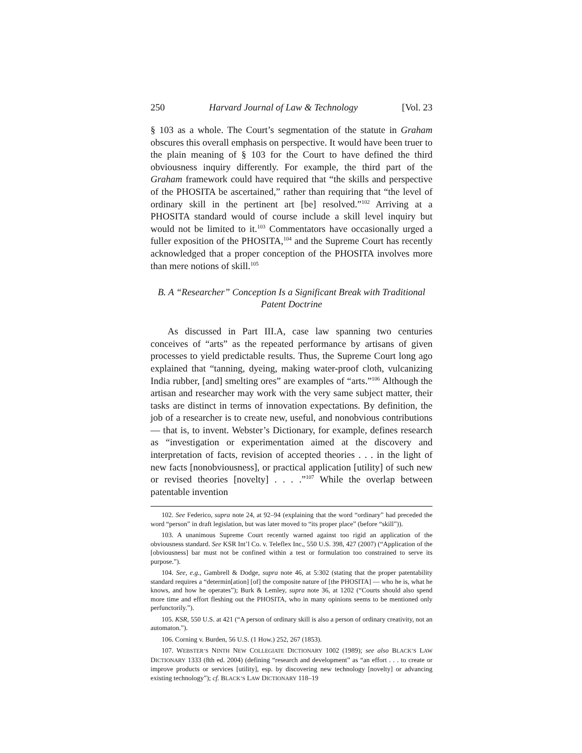250 Harvard Journal of Law & Technology [Vol. 23
§ 103 as a whole. The Court’s segmentation of the statute in Graham obscures this overall emphasis on perspective. It would have been truer to the plain meaning of § 103 for the Court to have defined the third obviousness inquiry differently. For example, the third part of the Graham framework could have required that “the skills and perspective of the PHOSITA be ascertained,” rather than requiring that “the level of ordinary skill in the pertinent art [be] resolved.”<sup>102</sup> Arriving at a PHOSITA standard would of course include a skill level inquiry but would not be limited to it.<sup>103</sup> Commentators have occasionally urged a fuller exposition of the PHOSITA,<sup>104</sup> and the Supreme Court has recently acknowledged that a proper conception of the PHOSITA involves more than mere notions of skill.<sup>105</sup>
B. A “Researcher” Conception Is a Significant Break with Traditional Patent Doctrine
As discussed in Part III.A, case law spanning two centuries conceives of “arts” as the repeated performance by artisans of given processes to yield predictable results. Thus, the Supreme Court long ago explained that “tanning, dyeing, making water-proof cloth, vulcanizing India rubber, [and] smelting ores” are examples of “arts.”<sup>106</sup> Although the artisan and researcher may work with the very same subject matter, their tasks are distinct in terms of innovation expectations. By definition, the job of a researcher is to create new, useful, and nonobvious contributions — that is, to invent. Webster’s Dictionary, for example, defines research as “investigation or experimentation aimed at the discovery and interpretation of facts, revision of accepted theories . . . in the light of new facts [nonobviousness], or practical application [utility] of such new or revised theories [novelty] . . . .”<sup>107</sup> While the overlap between patentable invention
102. See Federico, supra note 24, at 92–94 (explaining that the word “ordinary” had preceded the word “person” in draft legislation, but was later moved to “its proper place” (before “skill”)).
103. A unanimous Supreme Court recently warned against too rigid an application of the obviousness standard. See KSR Int’l Co. v. Teleflex Inc., 550 U.S. 398, 427 (2007) (“Application of the [obviousness] bar must not be confined within a test or formulation too constrained to serve its purpose.”).
104. See, e.g., Gambrell & Dodge, supra note 46, at 5:302 (stating that the proper patentability standard requires a “determin[ation] [of] the composite nature of [the PHOSITA] — who he is, what he knows, and how he operates”); Burk & Lemley, supra note 36, at 1202 (“Courts should also spend more time and effort fleshing out the PHOSITA, who in many opinions seems to be mentioned only perfunctorily.”).
105. KSR, 550 U.S. at 421 (“A person of ordinary skill is also a person of ordinary creativity, not an automaton.”).
106. Corning v. Burden, 56 U.S. (1 How.) 252, 267 (1853).
107. WEBSTER’S NINTH NEW COLLEGIATE DICTIONARY 1002 (1989); see also BLACK’S LAW DICTIONARY 1333 (8th ed. 2004) (defining “research and development” as “an effort . . . to create or improve products or services [utility], esp. by discovering new technology [novelty] or advancing existing technology”); cf. BLACK’S LAW DICTIONARY 118–19